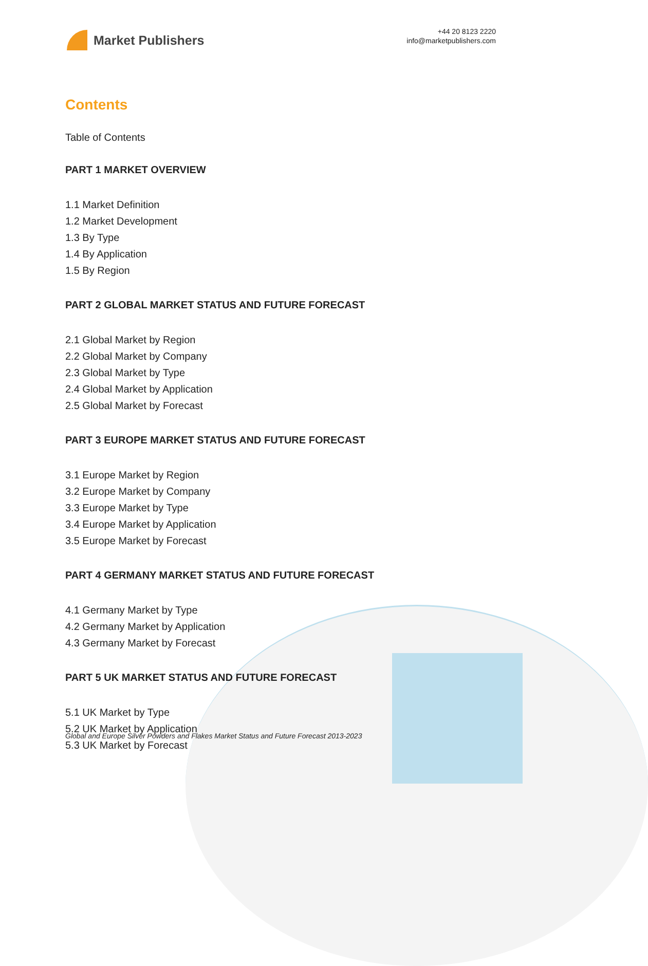Market Publishers
+44 20 8123 2220
info@marketpublishers.com
Contents
Table of Contents
PART 1 MARKET OVERVIEW
1.1 Market Definition
1.2 Market Development
1.3 By Type
1.4 By Application
1.5 By Region
PART 2 GLOBAL MARKET STATUS AND FUTURE FORECAST
2.1 Global Market by Region
2.2 Global Market by Company
2.3 Global Market by Type
2.4 Global Market by Application
2.5 Global Market by Forecast
PART 3 EUROPE MARKET STATUS AND FUTURE FORECAST
3.1 Europe Market by Region
3.2 Europe Market by Company
3.3 Europe Market by Type
3.4 Europe Market by Application
3.5 Europe Market by Forecast
PART 4 GERMANY MARKET STATUS AND FUTURE FORECAST
4.1 Germany Market by Type
4.2 Germany Market by Application
4.3 Germany Market by Forecast
PART 5 UK MARKET STATUS AND FUTURE FORECAST
5.1 UK Market by Type
5.2 UK Market by Application
5.3 UK Market by Forecast
Global and Europe Silver Powders and Flakes Market Status and Future Forecast 2013-2023